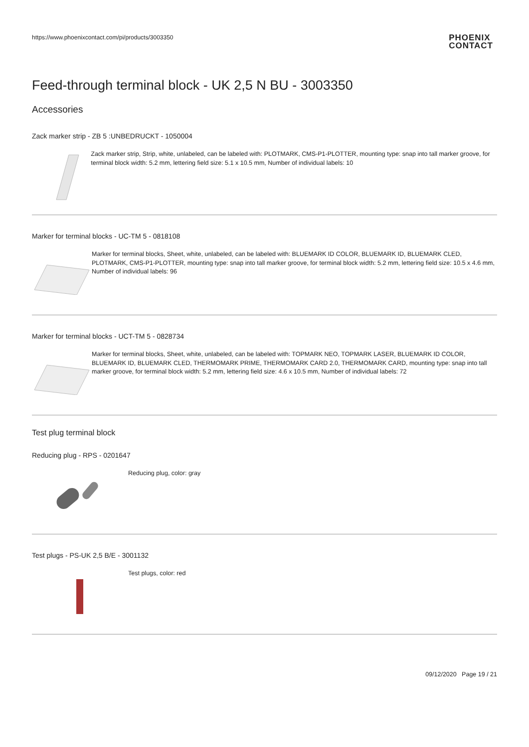https://www.phoenixcontact.com/pi/products/3003350
PHOENIX
CONTACT
Feed-through terminal block - UK 2,5 N BU - 3003350
Accessories
Zack marker strip - ZB 5 :UNBEDRUCKT - 1050004
Zack marker strip, Strip, white, unlabeled, can be labeled with: PLOTMARK, CMS-P1-PLOTTER, mounting type: snap into tall marker groove, for terminal block width: 5.2 mm, lettering field size: 5.1 x 10.5 mm, Number of individual labels: 10
Marker for terminal blocks - UC-TM 5 - 0818108
Marker for terminal blocks, Sheet, white, unlabeled, can be labeled with: BLUEMARK ID COLOR, BLUEMARK ID, BLUEMARK CLED, PLOTMARK, CMS-P1-PLOTTER, mounting type: snap into tall marker groove, for terminal block width: 5.2 mm, lettering field size: 10.5 x 4.6 mm, Number of individual labels: 96
Marker for terminal blocks - UCT-TM 5 - 0828734
Marker for terminal blocks, Sheet, white, unlabeled, can be labeled with: TOPMARK NEO, TOPMARK LASER, BLUEMARK ID COLOR, BLUEMARK ID, BLUEMARK CLED, THERMOMARK PRIME, THERMOMARK CARD 2.0, THERMOMARK CARD, mounting type: snap into tall marker groove, for terminal block width: 5.2 mm, lettering field size: 4.6 x 10.5 mm, Number of individual labels: 72
Test plug terminal block
Reducing plug - RPS - 0201647
Reducing plug, color: gray
Test plugs - PS-UK 2,5 B/E - 3001132
Test plugs, color: red
09/12/2020 Page 19 / 21